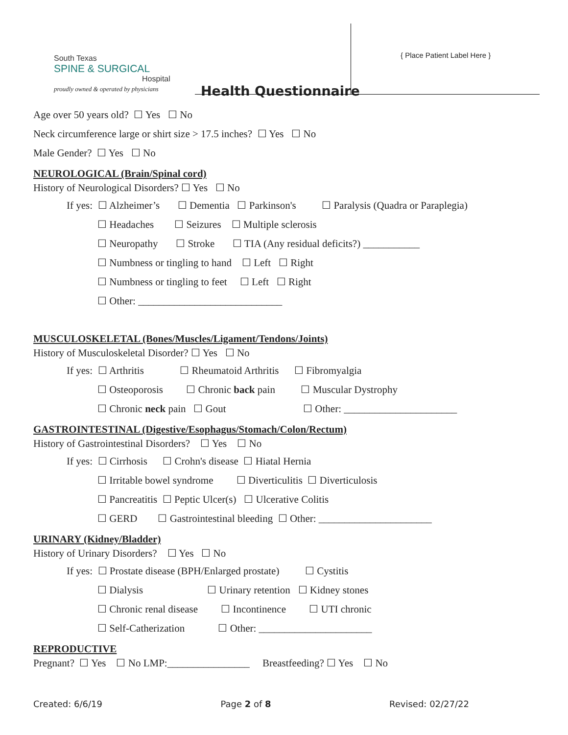South Texas
SPINE & SURGICAL
Hospital
proudly owned & operated by physicians
Health Questionnaire
{ Place Patient Label Here }
Age over 50 years old? ☐ Yes ☐ No
Neck circumference large or shirt size > 17.5 inches? ☐ Yes ☐ No
Male Gender? ☐ Yes ☐ No
NEUROLOGICAL (Brain/Spinal cord)
History of Neurological Disorders? ☐ Yes ☐ No
If yes: ☐ Alzheimer’s ☐ Dementia ☐ Parkinson's ☐ Paralysis (Quadra or Paraplegia)
☐ Headaches ☐ Seizures ☐ Multiple sclerosis
☐ Neuropathy ☐ Stroke ☐ TIA (Any residual deficits?) ___________
☐ Numbness or tingling to hand ☐ Left ☐ Right
☐ Numbness or tingling to feet ☐ Left ☐ Right
☐ Other: ____________________________
MUSCULOSKELETAL (Bones/Muscles/Ligament/Tendons/Joints)
History of Musculoskeletal Disorder? ☐ Yes ☐ No
If yes: ☐ Arthritis ☐ Rheumatoid Arthritis ☐ Fibromyalgia
☐ Osteoporosis ☐ Chronic back pain ☐ Muscular Dystrophy
☐ Chronic neck pain ☐ Gout ☐ Other: ______________________
GASTROINTESTINAL (Digestive/Esophagus/Stomach/Colon/Rectum)
History of Gastrointestinal Disorders? ☐ Yes ☐ No
If yes: ☐ Cirrhosis ☐ Crohn's disease ☐ Hiatal Hernia
☐ Irritable bowel syndrome ☐ Diverticulitis ☐ Diverticulosis
☐ Pancreatitis ☐ Peptic Ulcer(s) ☐ Ulcerative Colitis
☐ GERD ☐ Gastrointestinal bleeding ☐ Other: ______________________
URINARY (Kidney/Bladder)
History of Urinary Disorders? ☐ Yes ☐ No
If yes: ☐ Prostate disease (BPH/Enlarged prostate) ☐ Cystitis
☐ Dialysis ☐ Urinary retention ☐ Kidney stones
☐ Chronic renal disease ☐ Incontinence ☐ UTI chronic
☐ Self-Catherization ☐ Other: ______________________
REPRODUCTIVE
Pregnant? ☐ Yes ☐ No LMP:________________ Breastfeeding? ☐ Yes ☐ No
Created: 6/6/19 Page 2 of 8 Revised: 02/27/22